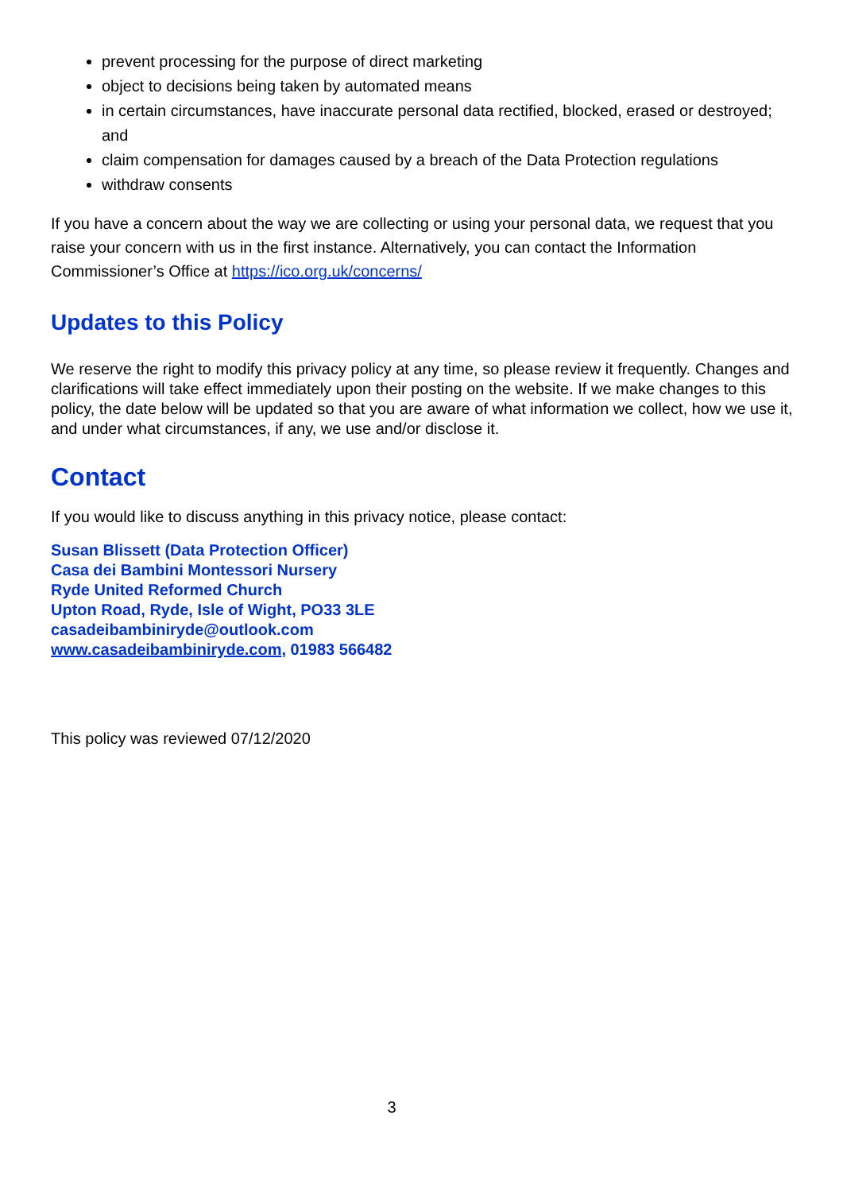prevent processing for the purpose of direct marketing
object to decisions being taken by automated means
in certain circumstances, have inaccurate personal data rectified, blocked, erased or destroyed; and
claim compensation for damages caused by a breach of the Data Protection regulations
withdraw consents
If you have a concern about the way we are collecting or using your personal data, we request that you raise your concern with us in the first instance. Alternatively, you can contact the Information Commissioner’s Office at https://ico.org.uk/concerns/
Updates to this Policy
We reserve the right to modify this privacy policy at any time, so please review it frequently. Changes and clarifications will take effect immediately upon their posting on the website. If we make changes to this policy, the date below will be updated so that you are aware of what information we collect, how we use it, and under what circumstances, if any, we use and/or disclose it.
Contact
If you would like to discuss anything in this privacy notice, please contact:
Susan Blissett (Data Protection Officer)
Casa dei Bambini Montessori Nursery
Ryde United Reformed Church
Upton Road, Ryde, Isle of Wight, PO33 3LE
casadeibambiniryde@outlook.com
www.casadeibambiniryde.com, 01983 566482
This policy was reviewed 07/12/2020
3